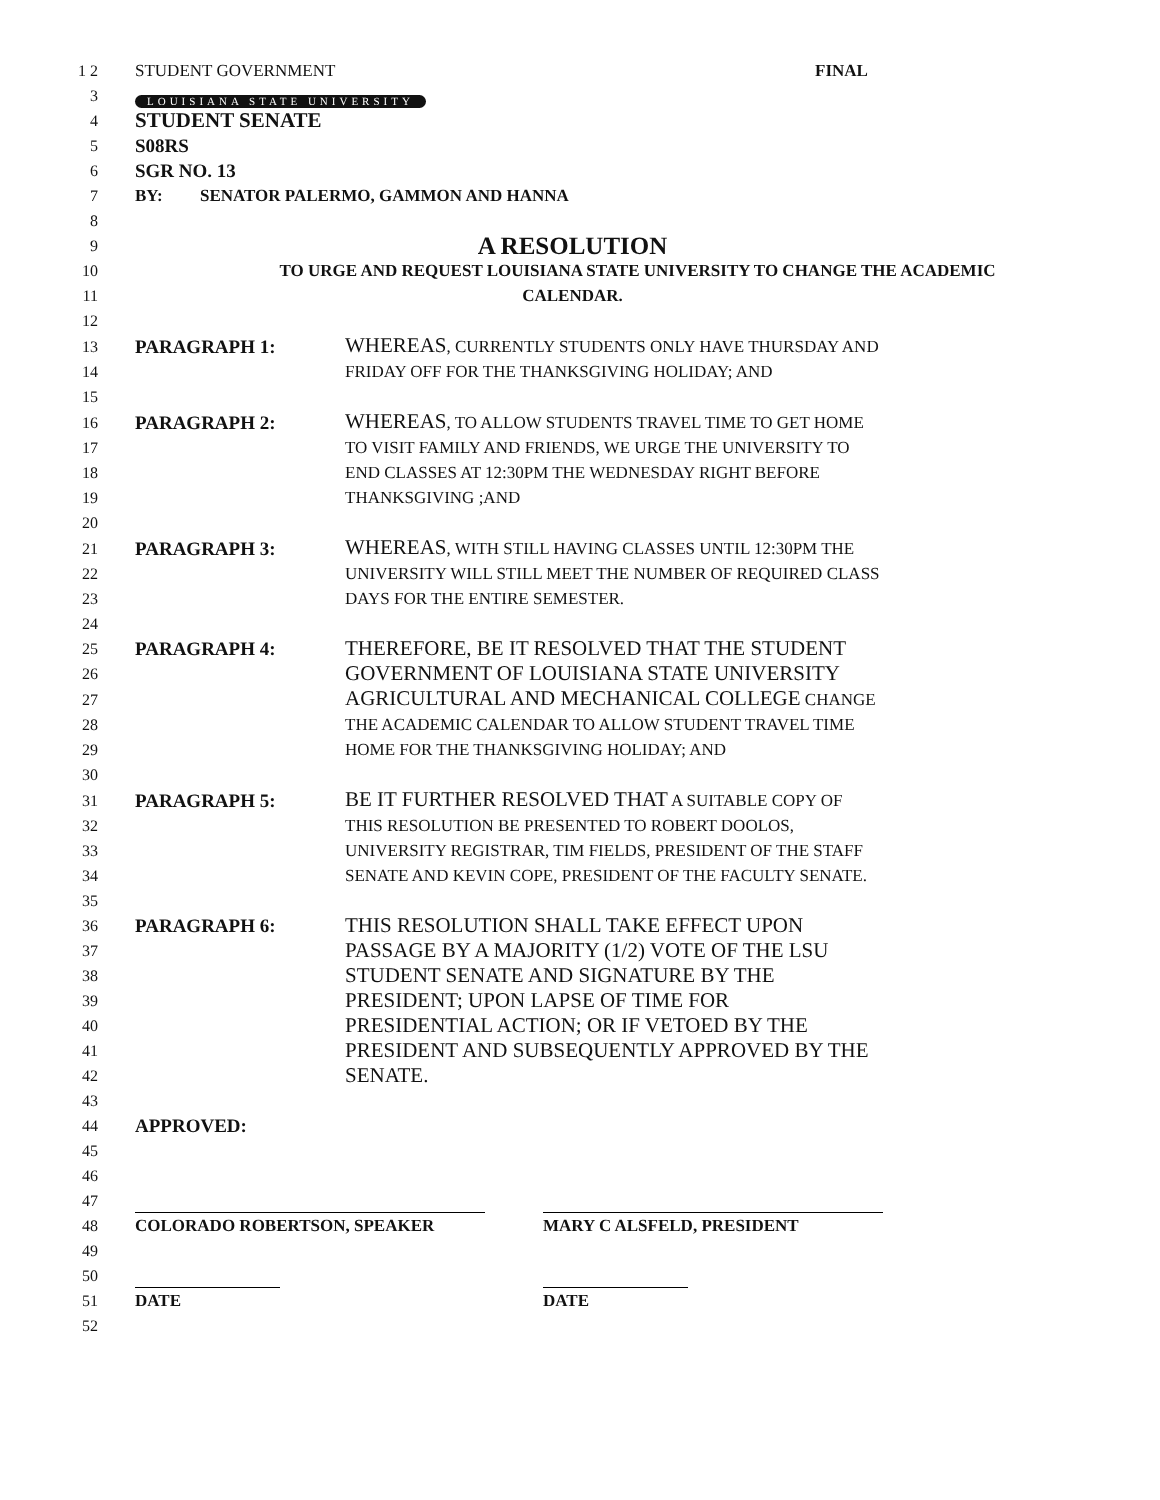1 2 STUDENT GOVERNMENT FINAL
3 LOUISIANA STATE UNIVERSITY
4 STUDENT SENATE
5 S08RS
6 SGR NO. 13
7 BY: SENATOR PALERMO, GAMMON AND HANNA
8
9 A RESOLUTION
10 TO URGE AND REQUEST LOUISIANA STATE UNIVERSITY TO CHANGE THE ACADEMIC
11 CALENDAR.
12
13 PARAGRAPH 1: WHEREAS, CURRENTLY STUDENTS ONLY HAVE THURSDAY AND
14 FRIDAY OFF FOR THE THANKSGIVING HOLIDAY; AND
15
16 PARAGRAPH 2: WHEREAS, TO ALLOW STUDENTS TRAVEL TIME TO GET HOME
17 TO VISIT FAMILY AND FRIENDS, WE URGE THE UNIVERSITY TO
18 END CLASSES AT 12:30PM THE WEDNESDAY RIGHT BEFORE
19 THANKSGIVING ;AND
20
21 PARAGRAPH 3: WHEREAS, WITH STILL HAVING CLASSES UNTIL 12:30PM THE
22 UNIVERSITY WILL STILL MEET THE NUMBER OF REQUIRED CLASS
23 DAYS FOR THE ENTIRE SEMESTER.
24
25 PARAGRAPH 4: THEREFORE, BE IT RESOLVED THAT THE STUDENT
26 GOVERNMENT OF LOUISIANA STATE UNIVERSITY
27 AGRICULTURAL AND MECHANICAL COLLEGE CHANGE
28 THE ACADEMIC CALENDAR TO ALLOW STUDENT TRAVEL TIME
29 HOME FOR THE THANKSGIVING HOLIDAY; AND
30
31 PARAGRAPH 5: BE IT FURTHER RESOLVED THAT A SUITABLE COPY OF
32 THIS RESOLUTION BE PRESENTED TO ROBERT DOOLOS,
33 UNIVERSITY REGISTRAR, TIM FIELDS, PRESIDENT OF THE STAFF
34 SENATE AND KEVIN COPE, PRESIDENT OF THE FACULTY SENATE.
35
36 PARAGRAPH 6: THIS RESOLUTION SHALL TAKE EFFECT UPON
37 PASSAGE BY A MAJORITY (1/2) VOTE OF THE LSU
38 STUDENT SENATE AND SIGNATURE BY THE
39 PRESIDENT; UPON LAPSE OF TIME FOR
40 PRESIDENTIAL ACTION; OR IF VETOED BY THE
41 PRESIDENT AND SUBSEQUENTLY APPROVED BY THE
42 SENATE.
43
44 APPROVED:
45
46
47
48 COLORADO ROBERTSON, SPEAKER MARY C ALSFELD, PRESIDENT
49
50
51 DATE DATE
52